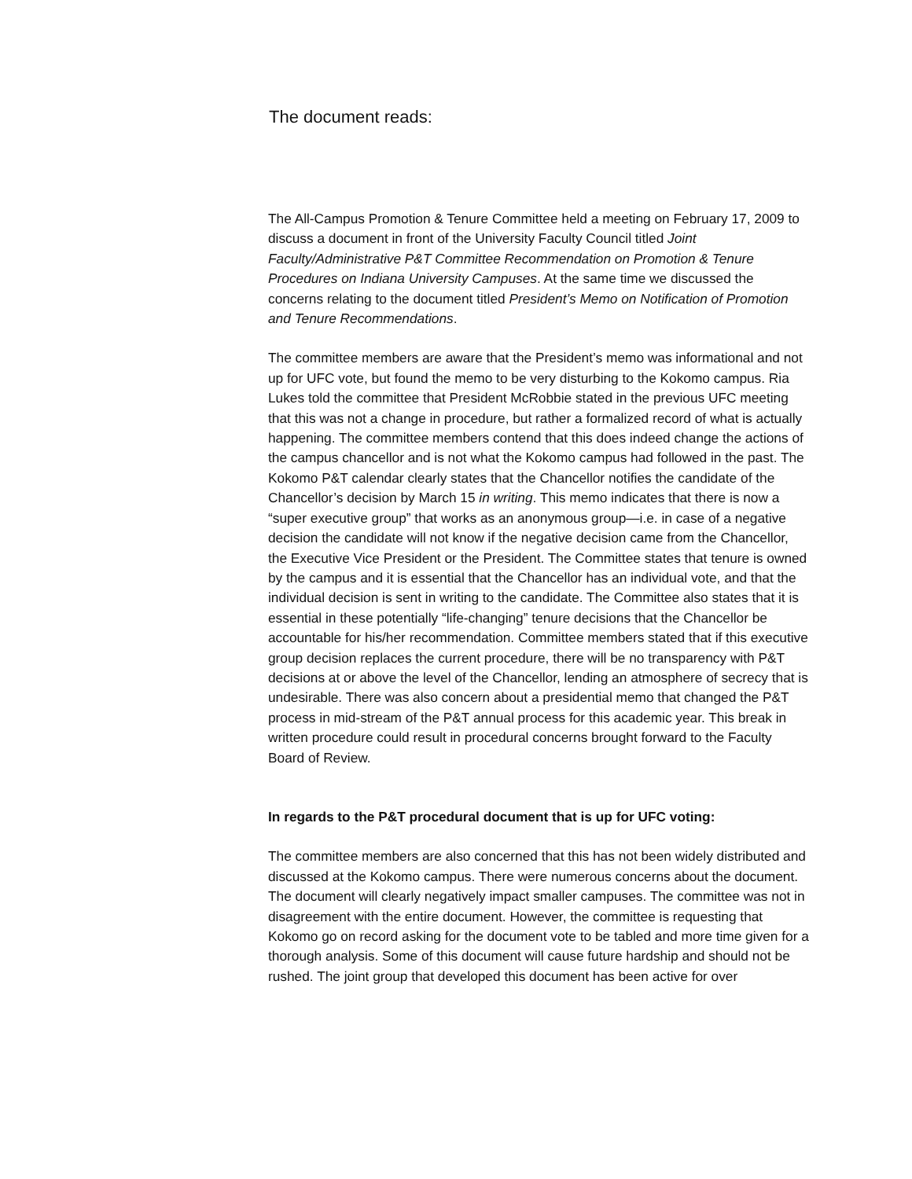The document reads:
The All-Campus Promotion & Tenure Committee held a meeting on February 17, 2009 to discuss a document in front of the University Faculty Council titled Joint Faculty/Administrative P&T Committee Recommendation on Promotion & Tenure Procedures on Indiana University Campuses. At the same time we discussed the concerns relating to the document titled President’s Memo on Notification of Promotion and Tenure Recommendations.
The committee members are aware that the President’s memo was informational and not up for UFC vote, but found the memo to be very disturbing to the Kokomo campus. Ria Lukes told the committee that President McRobbie stated in the previous UFC meeting that this was not a change in procedure, but rather a formalized record of what is actually happening. The committee members contend that this does indeed change the actions of the campus chancellor and is not what the Kokomo campus had followed in the past. The Kokomo P&T calendar clearly states that the Chancellor notifies the candidate of the Chancellor’s decision by March 15 in writing. This memo indicates that there is now a “super executive group” that works as an anonymous group—i.e. in case of a negative decision the candidate will not know if the negative decision came from the Chancellor, the Executive Vice President or the President. The Committee states that tenure is owned by the campus and it is essential that the Chancellor has an individual vote, and that the individual decision is sent in writing to the candidate. The Committee also states that it is essential in these potentially “life-changing” tenure decisions that the Chancellor be accountable for his/her recommendation. Committee members stated that if this executive group decision replaces the current procedure, there will be no transparency with P&T decisions at or above the level of the Chancellor, lending an atmosphere of secrecy that is undesirable. There was also concern about a presidential memo that changed the P&T process in mid-stream of the P&T annual process for this academic year. This break in written procedure could result in procedural concerns brought forward to the Faculty Board of Review.
In regards to the P&T procedural document that is up for UFC voting:
The committee members are also concerned that this has not been widely distributed and discussed at the Kokomo campus. There were numerous concerns about the document. The document will clearly negatively impact smaller campuses. The committee was not in disagreement with the entire document. However, the committee is requesting that Kokomo go on record asking for the document vote to be tabled and more time given for a thorough analysis. Some of this document will cause future hardship and should not be rushed. The joint group that developed this document has been active for over